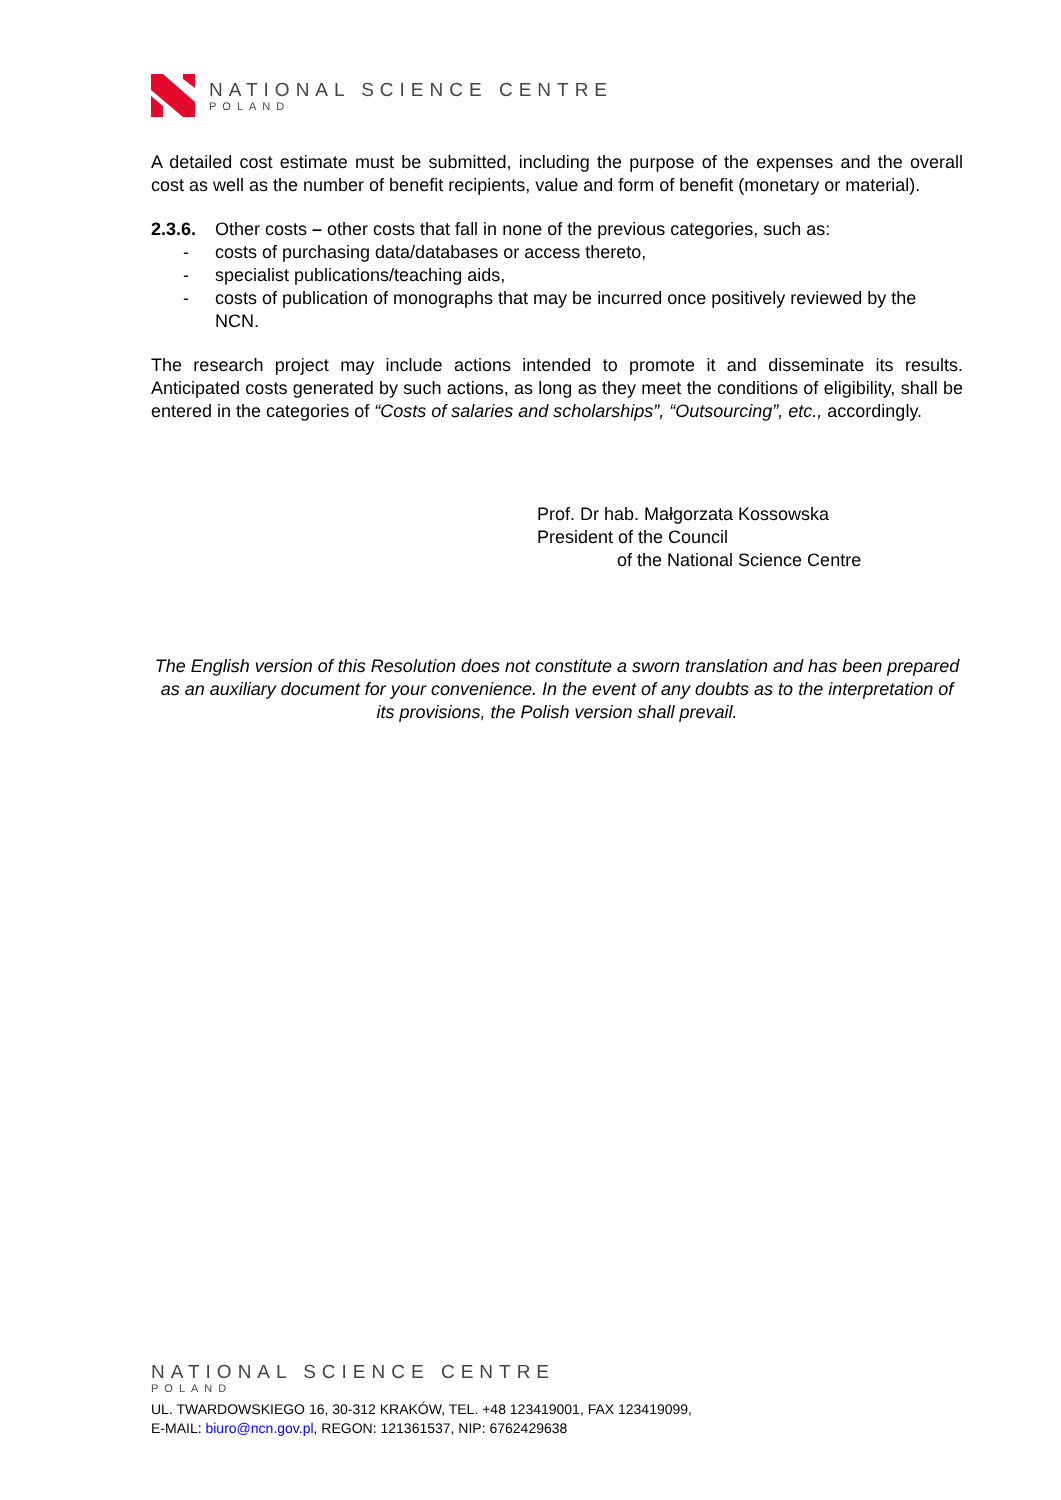NATIONAL SCIENCE CENTRE
POLAND
A detailed cost estimate must be submitted, including the purpose of the expenses and the overall cost as well as the number of benefit recipients, value and form of benefit (monetary or material).
2.3.6. Other costs – other costs that fall in none of the previous categories, such as:
- costs of purchasing data/databases or access thereto,
- specialist publications/teaching aids,
- costs of publication of monographs that may be incurred once positively reviewed by the NCN.
The research project may include actions intended to promote it and disseminate its results. Anticipated costs generated by such actions, as long as they meet the conditions of eligibility, shall be entered in the categories of “Costs of salaries and scholarships”, “Outsourcing”, etc., accordingly.
Prof. Dr hab. Małgorzata Kossowska
President of the Council
of the National Science Centre
The English version of this Resolution does not constitute a sworn translation and has been prepared as an auxiliary document for your convenience. In the event of any doubts as to the interpretation of its provisions, the Polish version shall prevail.
NATIONAL SCIENCE CENTRE
POLAND
UL. TWARDOWSKIEGO 16, 30-312 KRAKÓW, TEL. +48 123419001, FAX 123419099,
E-MAIL: biuro@ncn.gov.pl, REGON: 121361537, NIP: 6762429638